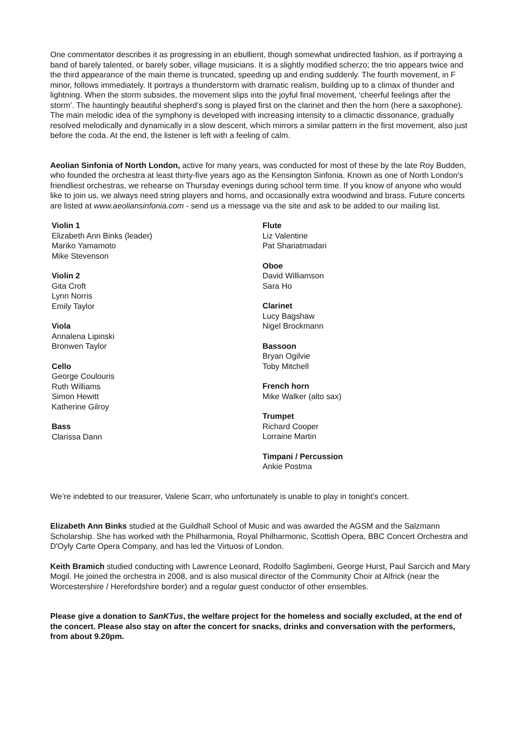One commentator describes it as progressing in an ebullient, though somewhat undirected fashion, as if portraying a band of barely talented, or barely sober, village musicians. It is a slightly modified scherzo; the trio appears twice and the third appearance of the main theme is truncated, speeding up and ending suddenly. The fourth movement, in F minor, follows immediately. It portrays a thunderstorm with dramatic realism, building up to a climax of thunder and lightning. When the storm subsides, the movement slips into the joyful final movement, ‘cheerful feelings after the storm’. The hauntingly beautiful shepherd’s song is played first on the clarinet and then the horn (here a saxophone). The main melodic idea of the symphony is developed with increasing intensity to a climactic dissonance, gradually resolved melodically and dynamically in a slow descent, which mirrors a similar pattern in the first movement, also just before the coda. At the end, the listener is left with a feeling of calm.
Aeolian Sinfonia of North London, active for many years, was conducted for most of these by the late Roy Budden, who founded the orchestra at least thirty-five years ago as the Kensington Sinfonia. Known as one of North London's friendliest orchestras, we rehearse on Thursday evenings during school term time. If you know of anyone who would like to join us, we always need string players and horns, and occasionally extra woodwind and brass. Future concerts are listed at www.aeoliansinfonia.com - send us a message via the site and ask to be added to our mailing list.
Violin 1
Elizabeth Ann Binks (leader)
Mariko Yamamoto
Mike Stevenson
Violin 2
Gita Croft
Lynn Norris
Emily Taylor
Viola
Annalena Lipinski
Bronwen Taylor
Cello
George Coulouris
Ruth Williams
Simon Hewitt
Katherine Gilroy
Bass
Clarissa Dann
Flute
Liz Valentine
Pat Shariatmadari
Oboe
David Williamson
Sara Ho
Clarinet
Lucy Bagshaw
Nigel Brockmann
Bassoon
Bryan Ogilvie
Toby Mitchell
French horn
Mike Walker (alto sax)
Trumpet
Richard Cooper
Lorraine Martin
Timpani / Percussion
Ankie Postma
We’re indebted to our treasurer, Valerie Scarr, who unfortunately is unable to play in tonight’s concert.
Elizabeth Ann Binks studied at the Guildhall School of Music and was awarded the AGSM and the Salzmann Scholarship. She has worked with the Philharmonia, Royal Philharmonic, Scottish Opera, BBC Concert Orchestra and D'Oyly Carte Opera Company, and has led the Virtuosi of London.
Keith Bramich studied conducting with Lawrence Leonard, Rodolfo Saglimbeni, George Hurst, Paul Sarcich and Mary Mogil. He joined the orchestra in 2008, and is also musical director of the Community Choir at Alfrick (near the Worcestershire / Herefordshire border) and a regular guest conductor of other ensembles.
Please give a donation to SanKTus, the welfare project for the homeless and socially excluded, at the end of the concert. Please also stay on after the concert for snacks, drinks and conversation with the performers, from about 9.20pm.